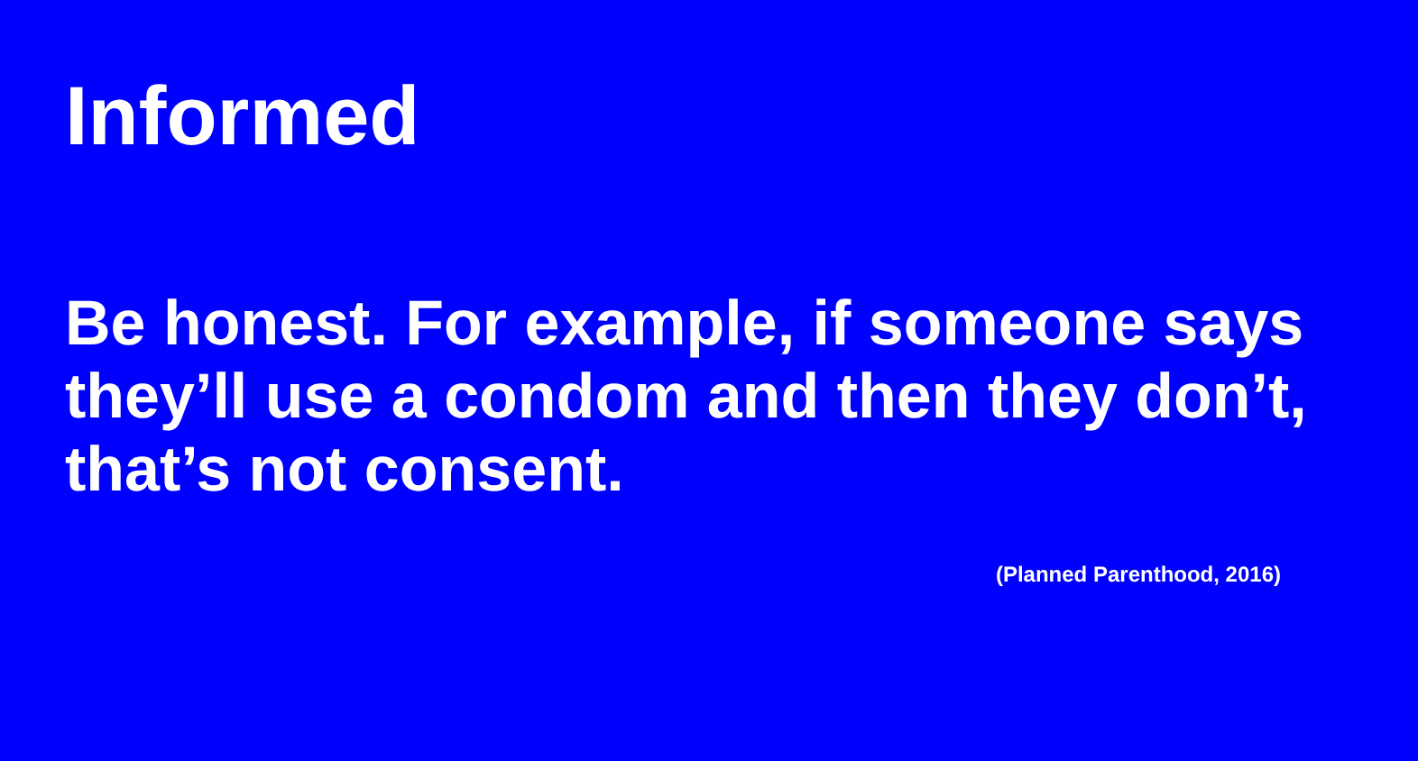Informed
Be honest. For example, if someone says they’ll use a condom and then they don’t, that’s not consent.
(Planned Parenthood, 2016)